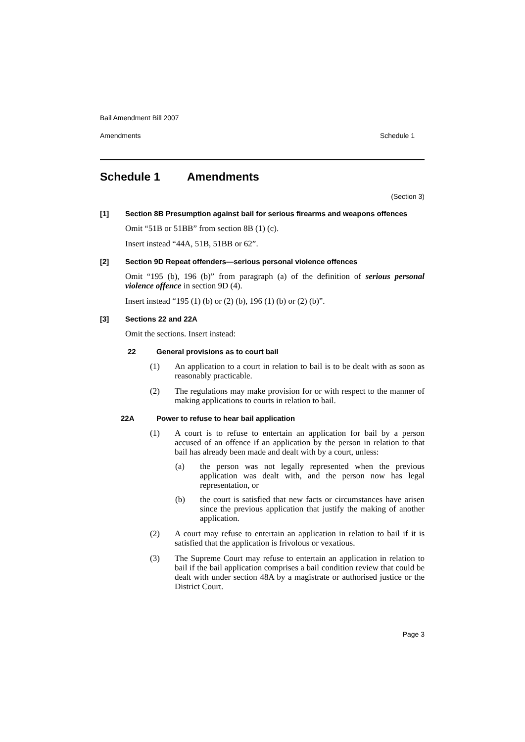Bail Amendment Bill 2007
Amendments Schedule 1
Schedule 1 Amendments
(Section 3)
[1] Section 8B Presumption against bail for serious firearms and weapons offences
Omit “51B or 51BB” from section 8B (1) (c).
Insert instead “44A, 51B, 51BB or 62”.
[2] Section 9D Repeat offenders—serious personal violence offences
Omit “195 (b), 196 (b)” from paragraph (a) of the definition of serious personal violence offence in section 9D (4).
Insert instead “195 (1) (b) or (2) (b), 196 (1) (b) or (2) (b)”.
[3] Sections 22 and 22A
Omit the sections. Insert instead:
22 General provisions as to court bail
(1) An application to a court in relation to bail is to be dealt with as soon as reasonably practicable.
(2) The regulations may make provision for or with respect to the manner of making applications to courts in relation to bail.
22A Power to refuse to hear bail application
(1) A court is to refuse to entertain an application for bail by a person accused of an offence if an application by the person in relation to that bail has already been made and dealt with by a court, unless:
(a) the person was not legally represented when the previous application was dealt with, and the person now has legal representation, or
(b) the court is satisfied that new facts or circumstances have arisen since the previous application that justify the making of another application.
(2) A court may refuse to entertain an application in relation to bail if it is satisfied that the application is frivolous or vexatious.
(3) The Supreme Court may refuse to entertain an application in relation to bail if the bail application comprises a bail condition review that could be dealt with under section 48A by a magistrate or authorised justice or the District Court.
Page 3